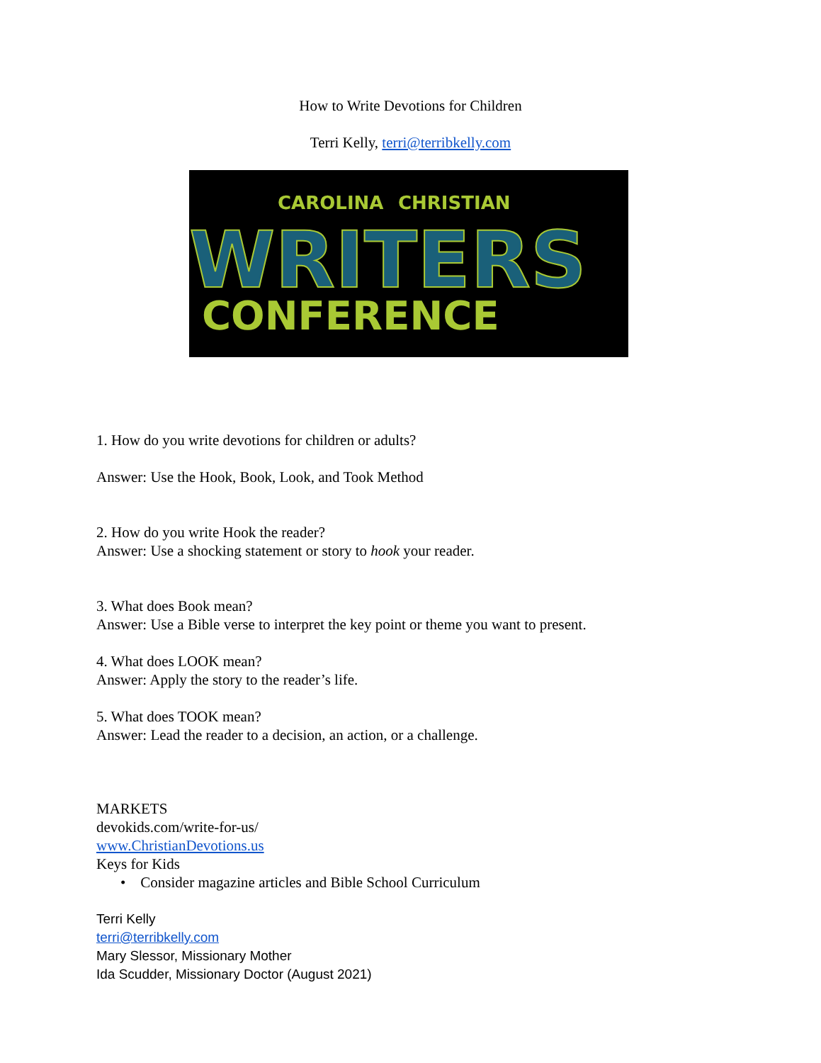How to Write Devotions for Children
Terri Kelly, terri@terribkelly.com
CAROLINA
CHRISTIAN
WRITERS
CONFERENCE
1. How do you write devotions for children or adults?
Answer: Use the Hook, Book, Look, and Took Method
2. How do you write Hook the reader?
Answer: Use a shocking statement or story to hook your reader.
3. What does Book mean?
Answer: Use a Bible verse to interpret the key point or theme you want to present.
4. What does LOOK mean?
Answer: Apply the story to the reader’s life.
5. What does TOOK mean?
Answer: Lead the reader to a decision, an action, or a challenge.
MARKETS
devokids.com/write-for-us/
www.ChristianDevotions.us
Keys for Kids
• Consider magazine articles and Bible School Curriculum
Terri Kelly
terri@terribkelly.com
Mary Slessor, Missionary Mother
Ida Scudder, Missionary Doctor (August 2021)